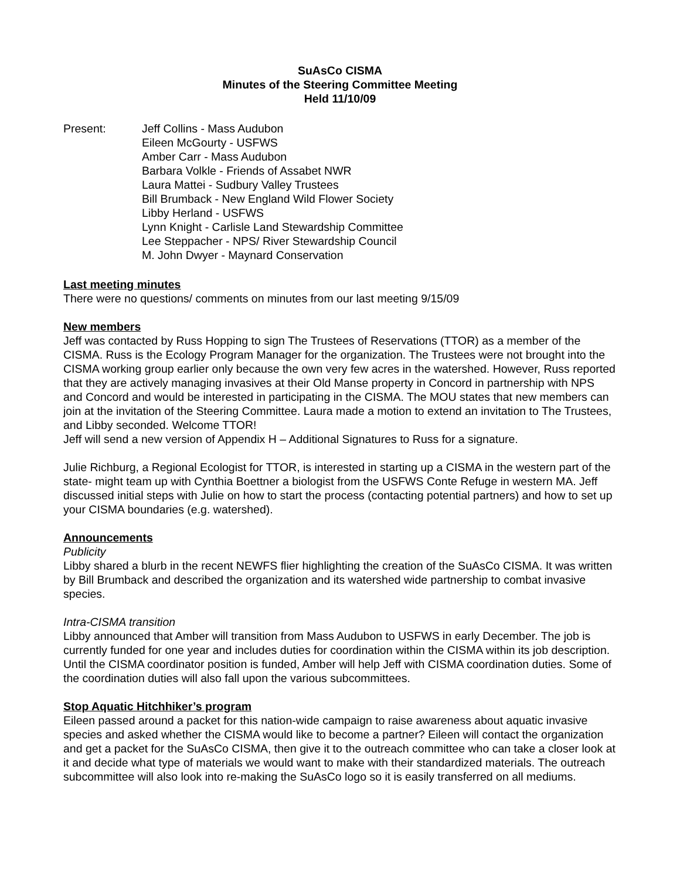SuAsCo CISMA
Minutes of the Steering Committee Meeting
Held 11/10/09
Present: Jeff Collins - Mass Audubon
Eileen McGourty - USFWS
Amber Carr - Mass Audubon
Barbara Volkle - Friends of Assabet NWR
Laura Mattei - Sudbury Valley Trustees
Bill Brumback - New England Wild Flower Society
Libby Herland - USFWS
Lynn Knight - Carlisle Land Stewardship Committee
Lee Steppacher - NPS/ River Stewardship Council
M. John Dwyer - Maynard Conservation
Last meeting minutes
There were no questions/ comments on minutes from our last meeting 9/15/09
New members
Jeff was contacted by Russ Hopping to sign The Trustees of Reservations (TTOR) as a member of the CISMA. Russ is the Ecology Program Manager for the organization. The Trustees were not brought into the CISMA working group earlier only because the own very few acres in the watershed. However, Russ reported that they are actively managing invasives at their Old Manse property in Concord in partnership with NPS and Concord and would be interested in participating in the CISMA. The MOU states that new members can join at the invitation of the Steering Committee. Laura made a motion to extend an invitation to The Trustees, and Libby seconded. Welcome TTOR!
Jeff will send a new version of Appendix H – Additional Signatures to Russ for a signature.
Julie Richburg, a Regional Ecologist for TTOR, is interested in starting up a CISMA in the western part of the state- might team up with Cynthia Boettner a biologist from the USFWS Conte Refuge in western MA. Jeff discussed initial steps with Julie on how to start the process (contacting potential partners) and how to set up your CISMA boundaries (e.g. watershed).
Announcements
Publicity
Libby shared a blurb in the recent NEWFS flier highlighting the creation of the SuAsCo CISMA. It was written by Bill Brumback and described the organization and its watershed wide partnership to combat invasive species.
Intra-CISMA transition
Libby announced that Amber will transition from Mass Audubon to USFWS in early December. The job is currently funded for one year and includes duties for coordination within the CISMA within its job description. Until the CISMA coordinator position is funded, Amber will help Jeff with CISMA coordination duties. Some of the coordination duties will also fall upon the various subcommittees.
Stop Aquatic Hitchhiker’s program
Eileen passed around a packet for this nation-wide campaign to raise awareness about aquatic invasive species and asked whether the CISMA would like to become a partner? Eileen will contact the organization and get a packet for the SuAsCo CISMA, then give it to the outreach committee who can take a closer look at it and decide what type of materials we would want to make with their standardized materials. The outreach subcommittee will also look into re-making the SuAsCo logo so it is easily transferred on all mediums.